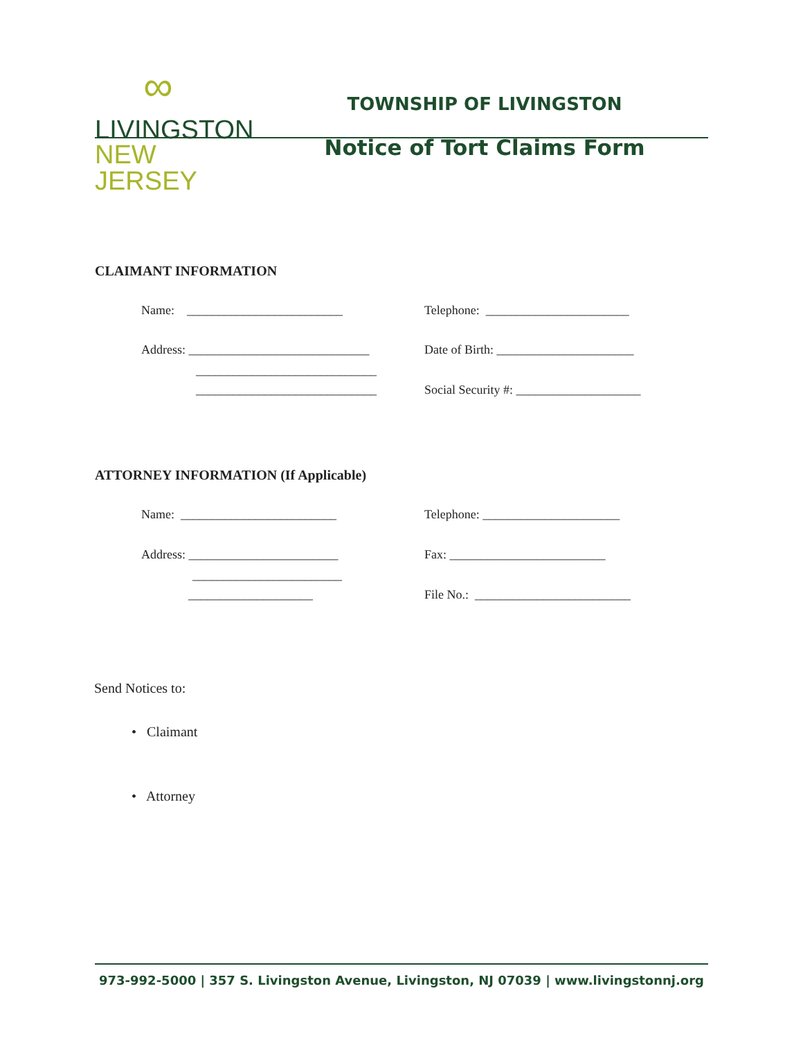∞
LIVINGSTON
NEW JERSEY
TOWNSHIP OF LIVINGSTON
Notice of Tort Claims Form
CLAIMANT INFORMATION
Name: _________________________
Telephone: _______________________
Address: _____________________________
Date of Birth: ______________________
_____________________________
_____________________________
Social Security #: ____________________
ATTORNEY INFORMATION (If Applicable)
Name: _________________________
Telephone: ______________________
Address: ________________________
Fax: _________________________
________________________
____________________
File No.: _________________________
Send Notices to:
• Claimant
• Attorney
973-992-5000 | 357 S. Livingston Avenue, Livingston, NJ 07039 | www.livingstonnj.org